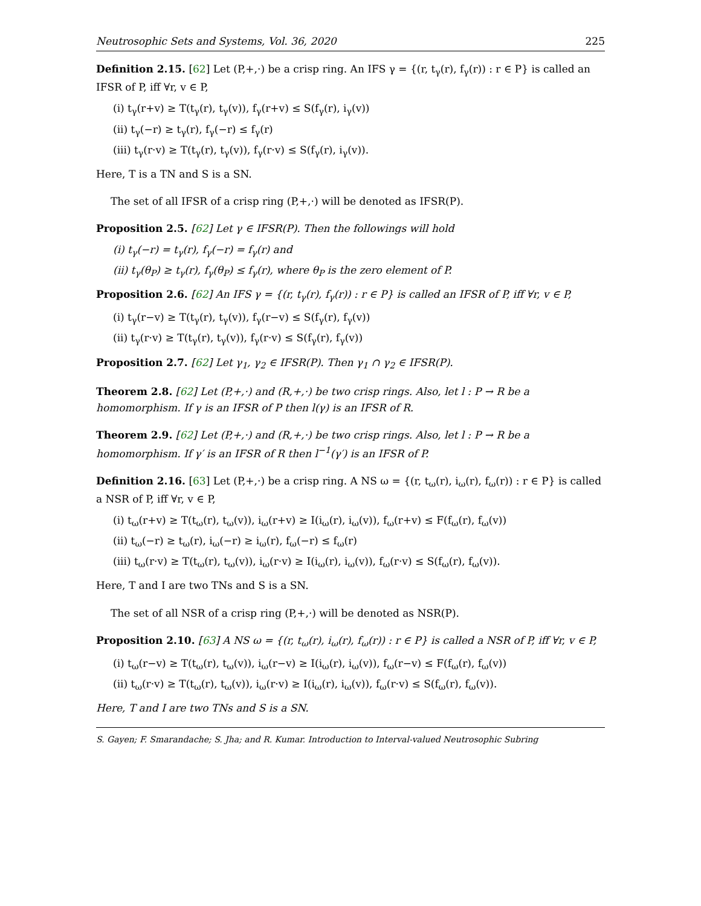Neutrosophic Sets and Systems, Vol. 36, 2020 225
Definition 2.15. [62] Let (P,+,·) be a crisp ring. An IFS γ = {(r, t<sub>γ</sub>(r), f<sub>γ</sub>(r)) : r ∈ P} is called an IFSR of P, iff ∀r, v ∈ P,
(i) t<sub>γ</sub>(r+v) ≥ T(t<sub>γ</sub>(r), t<sub>γ</sub>(v)), f<sub>γ</sub>(r+v) ≤ S(f<sub>γ</sub>(r), i<sub>γ</sub>(v))
(ii) t<sub>γ</sub>(−r) ≥ t<sub>γ</sub>(r), f<sub>γ</sub>(−r) ≤ f<sub>γ</sub>(r)
(iii) t<sub>γ</sub>(r·v) ≥ T(t<sub>γ</sub>(r), t<sub>γ</sub>(v)), f<sub>γ</sub>(r·v) ≤ S(f<sub>γ</sub>(r), i<sub>γ</sub>(v)).
Here, T is a TN and S is a SN.
The set of all IFSR of a crisp ring (P,+,·) will be denoted as IFSR(P).
Proposition 2.5. [62] Let γ ∈ IFSR(P). Then the followings will hold
(i) t<sub>γ</sub>(−r) = t<sub>γ</sub>(r), f<sub>γ</sub>(−r) = f<sub>γ</sub>(r) and
(ii) t<sub>γ</sub>(θ<sub>P</sub>) ≥ t<sub>γ</sub>(r), f<sub>γ</sub>(θ<sub>P</sub>) ≤ f<sub>γ</sub>(r), where θ<sub>P</sub> is the zero element of P.
Proposition 2.6. [62] An IFS γ = {(r, t<sub>γ</sub>(r), f<sub>γ</sub>(r)) : r ∈ P} is called an IFSR of P, iff ∀r, v ∈ P,
(i) t<sub>γ</sub>(r−v) ≥ T(t<sub>γ</sub>(r), t<sub>γ</sub>(v)), f<sub>γ</sub>(r−v) ≤ S(f<sub>γ</sub>(r), f<sub>γ</sub>(v))
(ii) t<sub>γ</sub>(r·v) ≥ T(t<sub>γ</sub>(r), t<sub>γ</sub>(v)), f<sub>γ</sub>(r·v) ≤ S(f<sub>γ</sub>(r), f<sub>γ</sub>(v))
Proposition 2.7. [62] Let γ<sub>1</sub>, γ<sub>2</sub> ∈ IFSR(P). Then γ<sub>1</sub> ∩ γ<sub>2</sub> ∈ IFSR(P).
Theorem 2.8. [62] Let (P,+,·) and (R,+,·) be two crisp rings. Also, let l : P → R be a homomorphism. If γ is an IFSR of P then l(γ) is an IFSR of R.
Theorem 2.9. [62] Let (P,+,·) and (R,+,·) be two crisp rings. Also, let l : P → R be a homomorphism. If γ′ is an IFSR of R then l<sup>−1</sup>(γ′) is an IFSR of P.
Definition 2.16. [63] Let (P,+,·) be a crisp ring. A NS ω = {(r, t<sub>ω</sub>(r), i<sub>ω</sub>(r), f<sub>ω</sub>(r)) : r ∈ P} is called a NSR of P, iff ∀r, v ∈ P,
(i) t<sub>ω</sub>(r+v) ≥ T(t<sub>ω</sub>(r), t<sub>ω</sub>(v)), i<sub>ω</sub>(r+v) ≥ I(i<sub>ω</sub>(r), i<sub>ω</sub>(v)), f<sub>ω</sub>(r+v) ≤ F(f<sub>ω</sub>(r), f<sub>ω</sub>(v))
(ii) t<sub>ω</sub>(−r) ≥ t<sub>ω</sub>(r), i<sub>ω</sub>(−r) ≥ i<sub>ω</sub>(r), f<sub>ω</sub>(−r) ≤ f<sub>ω</sub>(r)
(iii) t<sub>ω</sub>(r·v) ≥ T(t<sub>ω</sub>(r), t<sub>ω</sub>(v)), i<sub>ω</sub>(r·v) ≥ I(i<sub>ω</sub>(r), i<sub>ω</sub>(v)), f<sub>ω</sub>(r·v) ≤ S(f<sub>ω</sub>(r), f<sub>ω</sub>(v)).
Here, T and I are two TNs and S is a SN.
The set of all NSR of a crisp ring (P,+,·) will be denoted as NSR(P).
Proposition 2.10. [63] A NS ω = {(r, t<sub>ω</sub>(r), i<sub>ω</sub>(r), f<sub>ω</sub>(r)) : r ∈ P} is called a NSR of P, iff ∀r, v ∈ P,
(i) t<sub>ω</sub>(r−v) ≥ T(t<sub>ω</sub>(r), t<sub>ω</sub>(v)), i<sub>ω</sub>(r−v) ≥ I(i<sub>ω</sub>(r), i<sub>ω</sub>(v)), f<sub>ω</sub>(r−v) ≤ F(f<sub>ω</sub>(r), f<sub>ω</sub>(v))
(ii) t<sub>ω</sub>(r·v) ≥ T(t<sub>ω</sub>(r), t<sub>ω</sub>(v)), i<sub>ω</sub>(r·v) ≥ I(i<sub>ω</sub>(r), i<sub>ω</sub>(v)), f<sub>ω</sub>(r·v) ≤ S(f<sub>ω</sub>(r), f<sub>ω</sub>(v)).
Here, T and I are two TNs and S is a SN.
S. Gayen; F. Smarandache; S. Jha; and R. Kumar. Introduction to Interval-valued Neutrosophic Subring